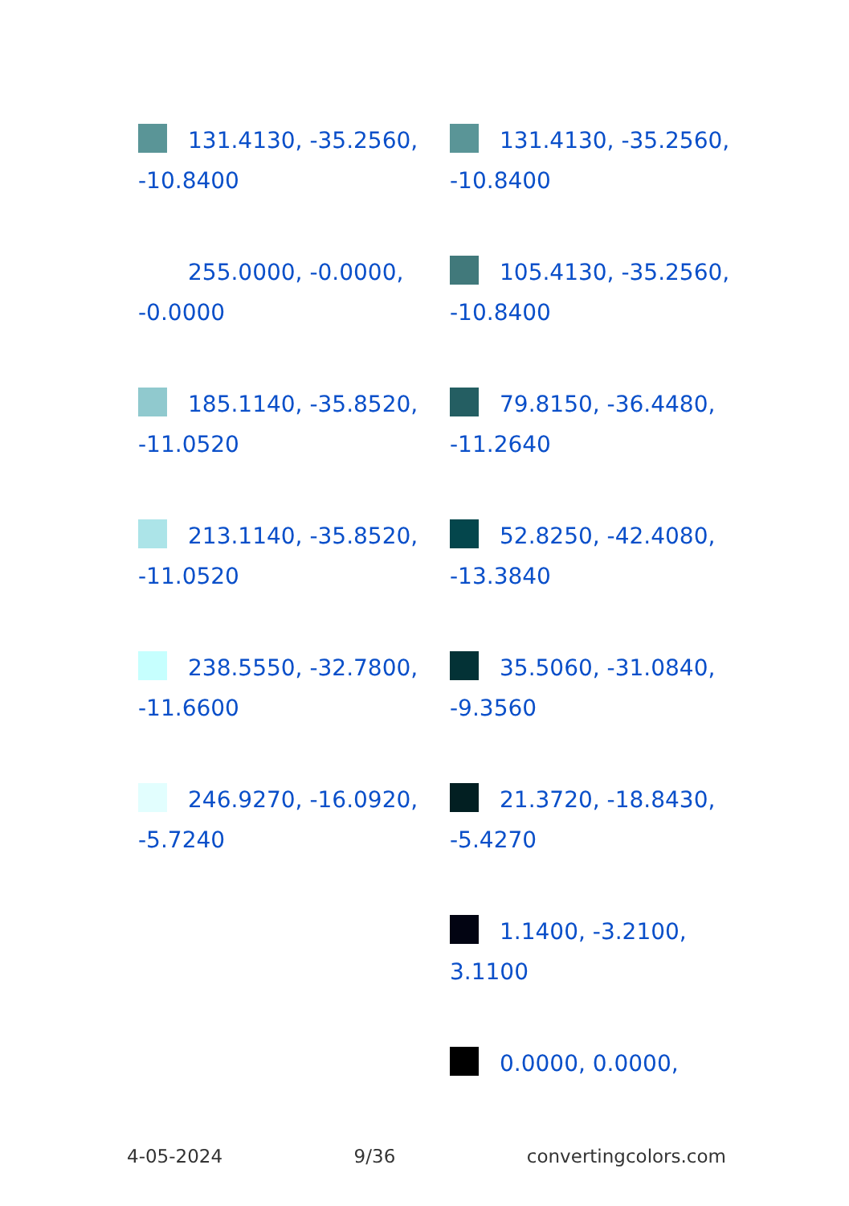131.4130, -35.2560, -10.8400
131.4130, -35.2560, -10.8400
255.0000, -0.0000, -0.0000
105.4130, -35.2560, -10.8400
185.1140, -35.8520, -11.0520
79.8150, -36.4480, -11.2640
213.1140, -35.8520, -11.0520
52.8250, -42.4080, -13.3840
238.5550, -32.7800, -11.6600
35.5060, -31.0840, -9.3560
246.9270, -16.0920, -5.7240
21.3720, -18.8430, -5.4270
1.1400, -3.2100, 3.1100
0.0000, 0.0000,
4-05-2024 9/36 convertingcolors.com